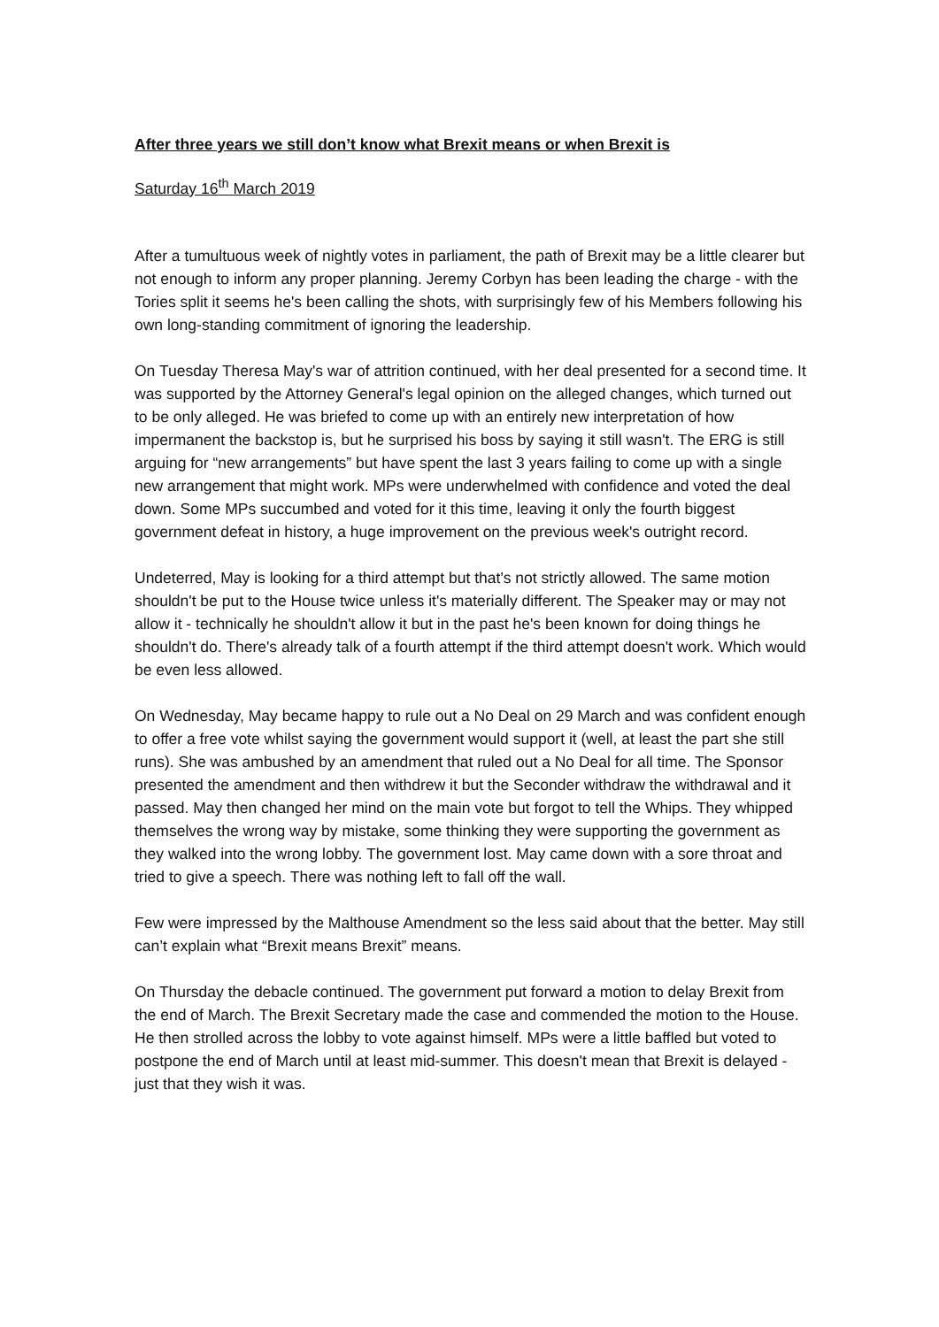After three years we still don’t know what Brexit means or when Brexit is
Saturday 16<sup>th</sup> March 2019
After a tumultuous week of nightly votes in parliament, the path of Brexit may be a little clearer but not enough to inform any proper planning. Jeremy Corbyn has been leading the charge - with the Tories split it seems he's been calling the shots, with surprisingly few of his Members following his own long-standing commitment of ignoring the leadership.
On Tuesday Theresa May's war of attrition continued, with her deal presented for a second time. It was supported by the Attorney General's legal opinion on the alleged changes, which turned out to be only alleged. He was briefed to come up with an entirely new interpretation of how impermanent the backstop is, but he surprised his boss by saying it still wasn't. The ERG is still arguing for “new arrangements” but have spent the last 3 years failing to come up with a single new arrangement that might work. MPs were underwhelmed with confidence and voted the deal down. Some MPs succumbed and voted for it this time, leaving it only the fourth biggest government defeat in history, a huge improvement on the previous week's outright record.
Undeterred, May is looking for a third attempt but that's not strictly allowed. The same motion shouldn't be put to the House twice unless it's materially different. The Speaker may or may not allow it - technically he shouldn't allow it but in the past he's been known for doing things he shouldn't do. There's already talk of a fourth attempt if the third attempt doesn't work. Which would be even less allowed.
On Wednesday, May became happy to rule out a No Deal on 29 March and was confident enough to offer a free vote whilst saying the government would support it (well, at least the part she still runs). She was ambushed by an amendment that ruled out a No Deal for all time. The Sponsor presented the amendment and then withdrew it but the Seconder withdraw the withdrawal and it passed. May then changed her mind on the main vote but forgot to tell the Whips. They whipped themselves the wrong way by mistake, some thinking they were supporting the government as they walked into the wrong lobby. The government lost. May came down with a sore throat and tried to give a speech. There was nothing left to fall off the wall.
Few were impressed by the Malthouse Amendment so the less said about that the better. May still can’t explain what “Brexit means Brexit” means.
On Thursday the debacle continued. The government put forward a motion to delay Brexit from the end of March. The Brexit Secretary made the case and commended the motion to the House. He then strolled across the lobby to vote against himself. MPs were a little baffled but voted to postpone the end of March until at least mid-summer. This doesn't mean that Brexit is delayed - just that they wish it was.